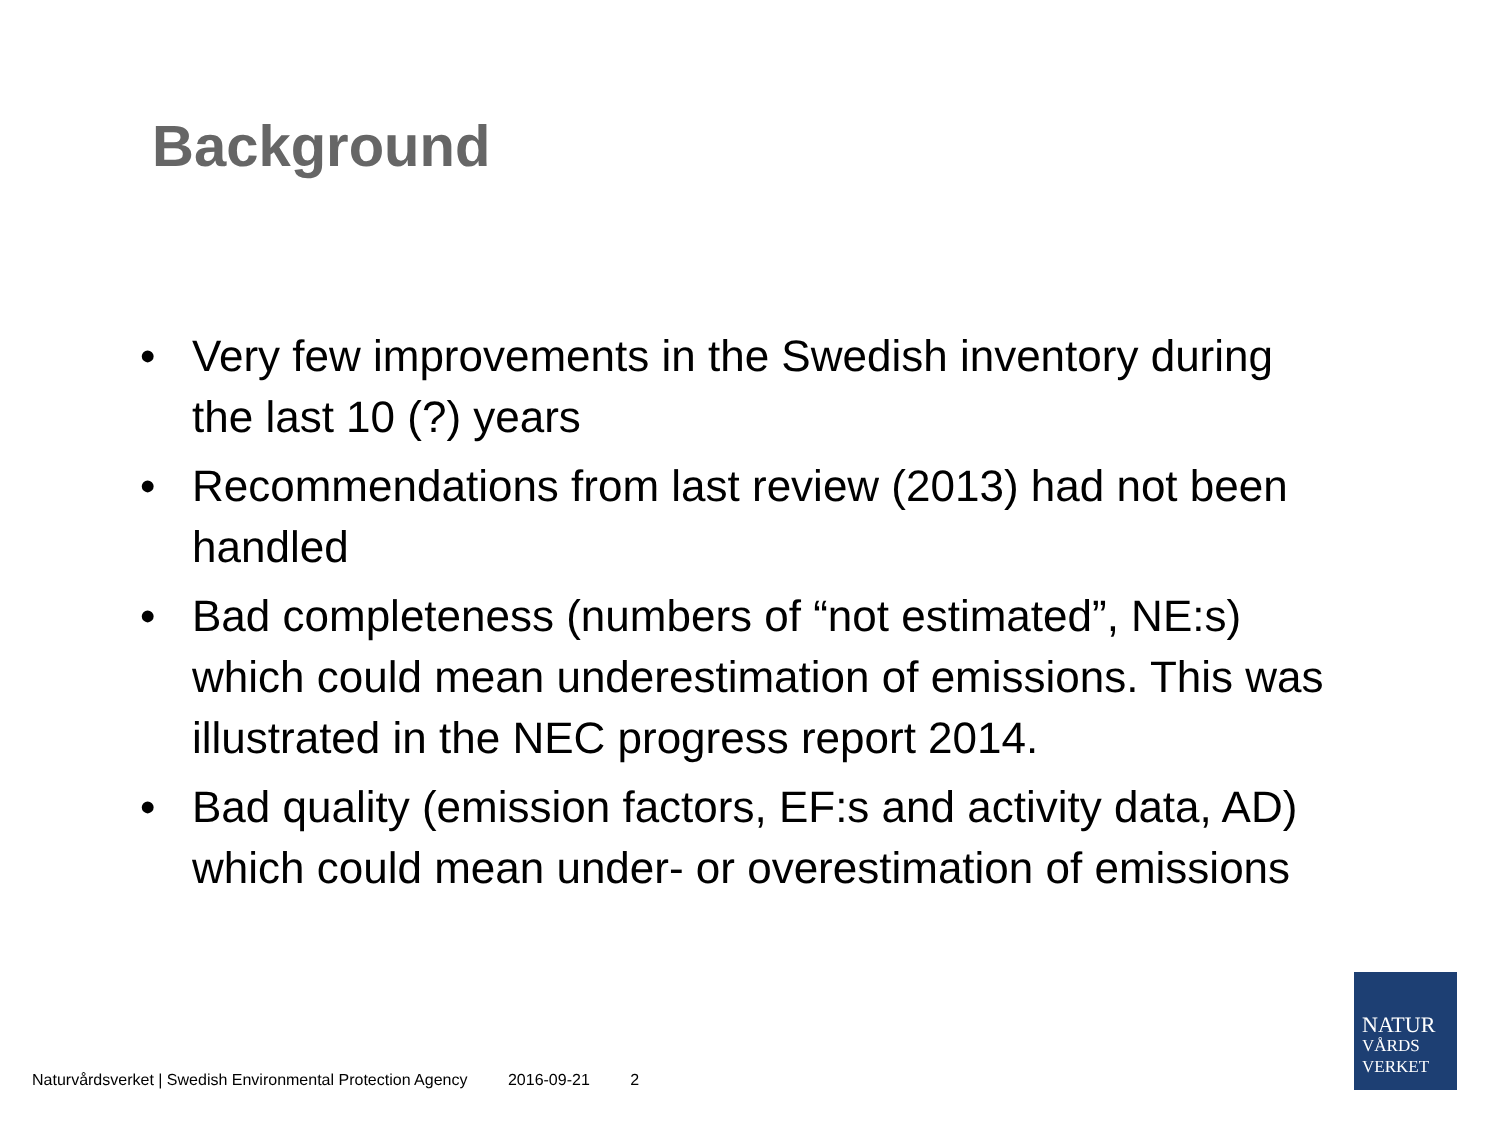Background
• Very few improvements in the Swedish inventory during the last 10 (?) years
• Recommendations from last review (2013) had not been handled
• Bad completeness (numbers of “not estimated”, NE:s) which could mean underestimation of emissions. This was illustrated in the NEC progress report 2014.
• Bad quality (emission factors, EF:s and activity data, AD) which could mean under- or overestimation of emissions
Naturvårdsverket | Swedish Environmental Protection Agency 2016-09-21 2
NATUR
VÅRDS
VERKET